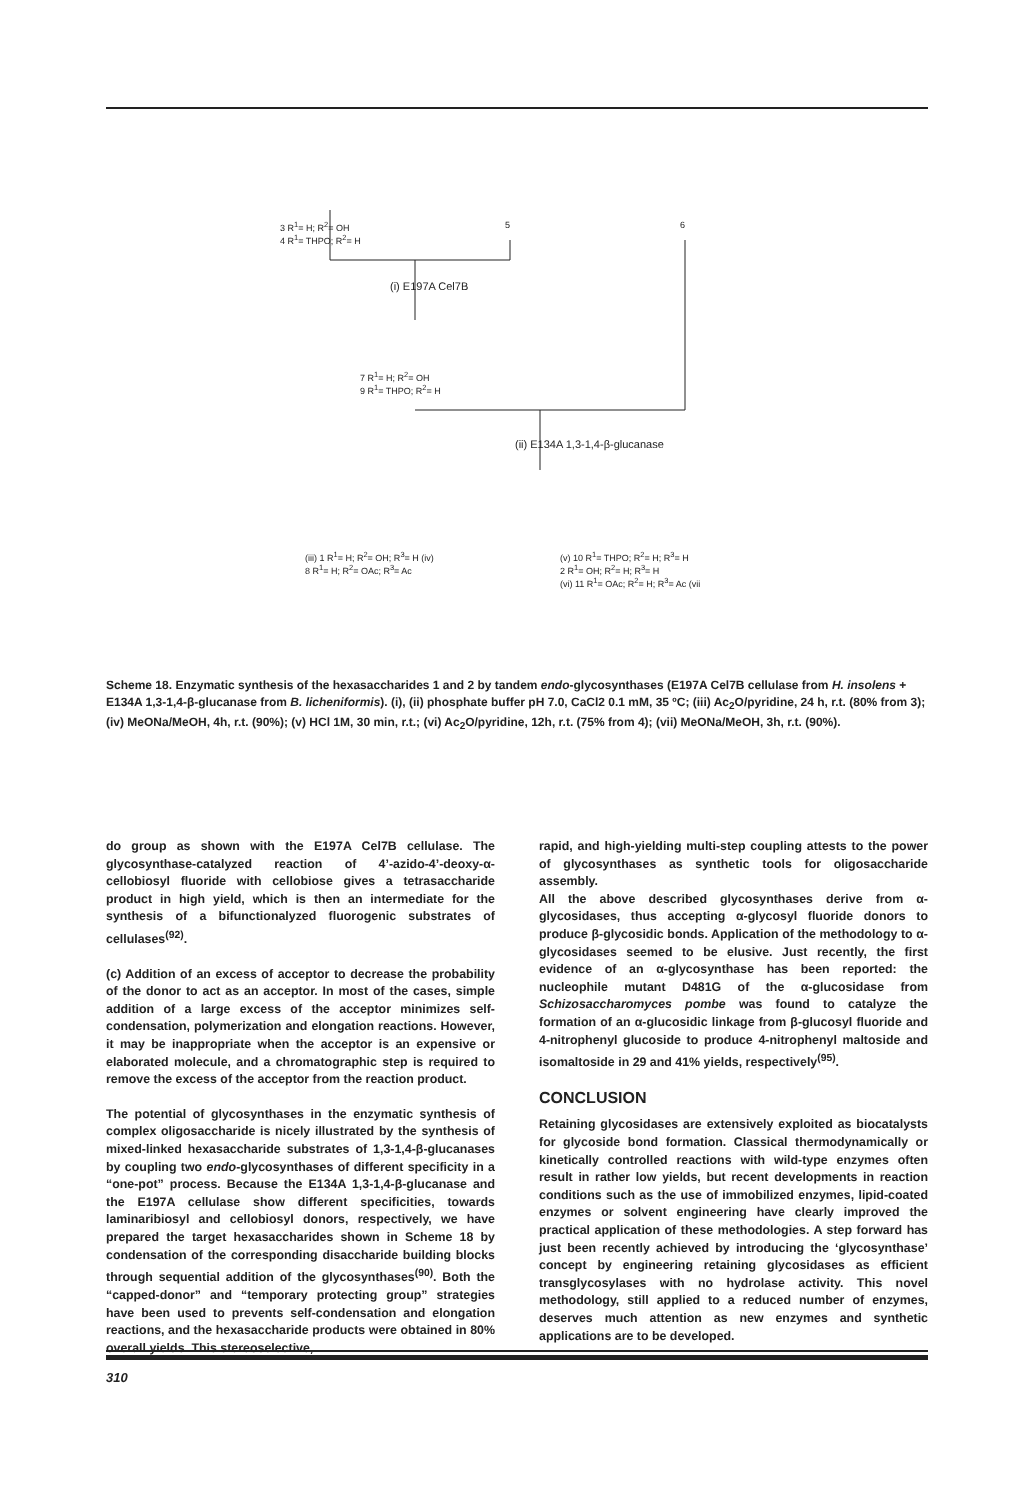3 R<sup>1</sup>= H; R<sup>2</sup>= OH
4 R<sup>1</sup>= THPO; R<sup>2</sup>= H
5 6
(i) E197A Cel7B
7 R<sup>1</sup>= H; R<sup>2</sup>= OH
9 R<sup>1</sup>= THPO; R<sup>2</sup>= H
(ii) E134A 1,3-1,4-β-glucanase
(iii) 1 R<sup>1</sup>= H; R<sup>2</sup>= OH; R<sup>3</sup>= H (iv)
8 R<sup>1</sup>= H; R<sup>2</sup>= OAc; R<sup>3</sup>= Ac
(v) 10 R<sup>1</sup>= THPO; R<sup>2</sup>= H; R<sup>3</sup>= H
2 R<sup>1</sup>= OH; R<sup>2</sup>= H; R<sup>3</sup>= H
(vi) 11 R<sup>1</sup>= OAc; R<sup>2</sup>= H; R<sup>3</sup>= Ac (vii
Scheme 18. Enzymatic synthesis of the hexasaccharides 1 and 2 by tandem endo-glycosynthases (E197A Cel7B cellulase from H. insolens + E134A 1,3-1,4-β-glucanase from B. licheniformis). (i), (ii) phosphate buffer pH 7.0, CaCl2 0.1 mM, 35 ºC; (iii) Ac<sub>2</sub>O/pyridine, 24 h, r.t. (80% from 3); (iv) MeONa/MeOH, 4h, r.t. (90%); (v) HCl 1M, 30 min, r.t.; (vi) Ac<sub>2</sub>O/pyridine, 12h, r.t. (75% from 4); (vii) MeONa/MeOH, 3h, r.t. (90%).
do group as shown with the E197A Cel7B cellulase. The glycosynthase-catalyzed reaction of 4’-azido-4’-deoxy-α-cellobiosyl fluoride with cellobiose gives a tetrasaccharide product in high yield, which is then an intermediate for the synthesis of a bifunctionalyzed fluorogenic substrates of cellulases<sup>(92)</sup>.
(c) Addition of an excess of acceptor to decrease the probability of the donor to act as an acceptor. In most of the cases, simple addition of a large excess of the acceptor minimizes self-condensation, polymerization and elongation reactions. However, it may be inappropriate when the acceptor is an expensive or elaborated molecule, and a chromatographic step is required to remove the excess of the acceptor from the reaction product.
The potential of glycosynthases in the enzymatic synthesis of complex oligosaccharide is nicely illustrated by the synthesis of mixed-linked hexasaccharide substrates of 1,3-1,4-β-glucanases by coupling two endo-glycosynthases of different specificity in a “one-pot” process. Because the E134A 1,3-1,4-β-glucanase and the E197A cellulase show different specificities, towards laminaribiosyl and cellobiosyl donors, respectively, we have prepared the target hexasaccharides shown in Scheme 18 by condensation of the corresponding disaccharide building blocks through sequential addition of the glycosynthases<sup>(90)</sup>. Both the “capped-donor” and “temporary protecting group” strategies have been used to prevents self-condensation and elongation reactions, and the hexasaccharide products were obtained in 80% overall yields. This stereoselective,
rapid, and high-yielding multi-step coupling attests to the power of glycosynthases as synthetic tools for oligosaccharide assembly.
All the above described glycosynthases derive from α-glycosidases, thus accepting α-glycosyl fluoride donors to produce β-glycosidic bonds. Application of the methodology to α-glycosidases seemed to be elusive. Just recently, the first evidence of an α-glycosynthase has been reported: the nucleophile mutant D481G of the α-glucosidase from Schizosaccharomyces pombe was found to catalyze the formation of an α-glucosidic linkage from β-glucosyl fluoride and 4-nitrophenyl glucoside to produce 4-nitrophenyl maltoside and isomaltoside in 29 and 41% yields, respectively<sup>(95)</sup>.
CONCLUSION
Retaining glycosidases are extensively exploited as biocatalysts for glycoside bond formation. Classical thermodynamically or kinetically controlled reactions with wild-type enzymes often result in rather low yields, but recent developments in reaction conditions such as the use of immobilized enzymes, lipid-coated enzymes or solvent engineering have clearly improved the practical application of these methodologies. A step forward has just been recently achieved by introducing the ‘glycosynthase’ concept by engineering retaining glycosidases as efficient transglycosylases with no hydrolase activity. This novel methodology, still applied to a reduced number of enzymes, deserves much attention as new enzymes and synthetic applications are to be developed.
310